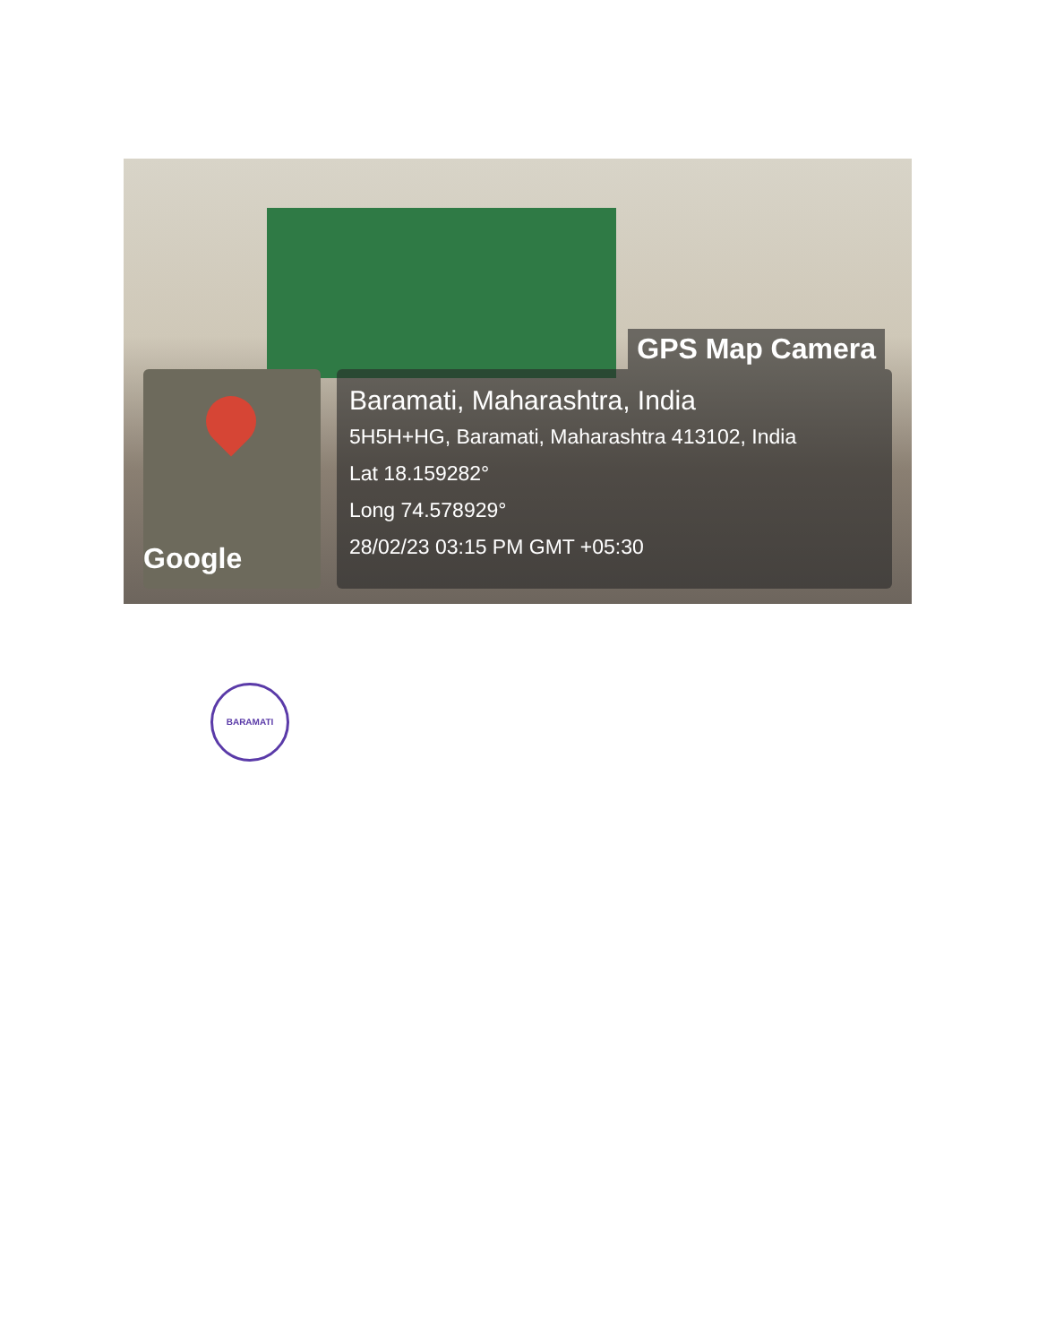GPS Map Camera
Google
Baramati, Maharashtra, India
5H5H+HG, Baramati, Maharashtra 413102, India
Lat 18.159282°
Long 74.578929°
28/02/23 03:15 PM GMT +05:30
BARAMATI